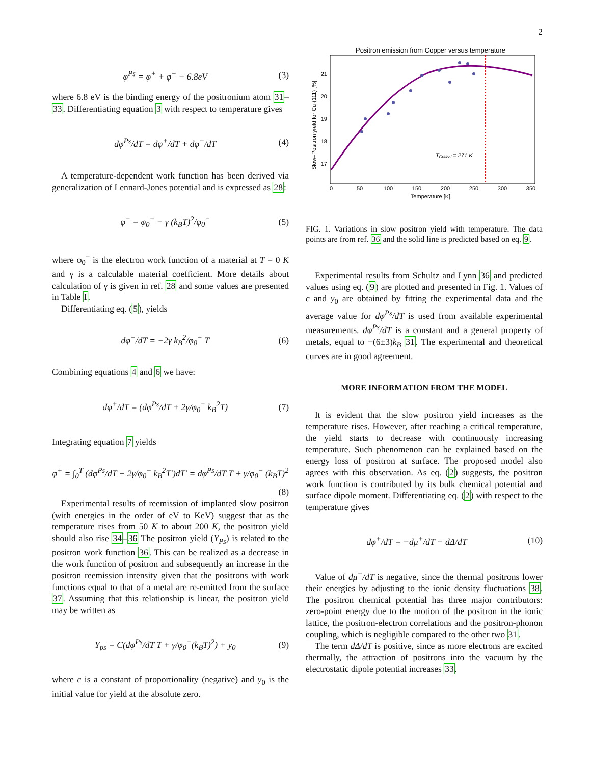2
φ<sup>Ps</sup> = φ<sup>+</sup> + φ<sup>−</sup> − 6.8eV (3)
where 6.8 eV is the binding energy of the positronium atom 31–33. Differentiating equation 3 with respect to temperature gives
dφ<sup>Ps</sup>/dT = dφ<sup>+</sup>/dT + dφ<sup>−</sup>/dT (4)
A temperature-dependent work function has been derived via generalization of Lennard-Jones potential and is expressed as 28:
φ<sup>−</sup> = φ<sub>0</sub><sup>−</sup> − γ (k<sub>B</sub>T)<sup>2</sup>/φ<sub>0</sub><sup>−</sup> (5)
where φ<sub>0</sub><sup>−</sup> is the electron work function of a material at T = 0 K and γ is a calculable material coefficient. More details about calculation of γ is given in ref. 28 and some values are presented in Table I.
Differentiating eq. (5), yields
dφ<sup>−</sup>/dT = −2γ k<sub>B</sub><sup>2</sup>/φ<sub>0</sub><sup>−</sup> T (6)
Combining equations 4 and 6 we have:
dφ<sup>+</sup>/dT = (dφ<sup>Ps</sup>/dT + 2γ/φ<sub>0</sub><sup>−</sup> k<sub>B</sub><sup>2</sup>T) (7)
Integrating equation 7 yields
φ<sup>+</sup> = ∫<sub>0</sub><sup>T</sup> (dφ<sup>Ps</sup>/dT + 2γ/φ<sub>0</sub><sup>−</sup> k<sub>B</sub><sup>2</sup>T′)dT′ = dφ<sup>Ps</sup>/dT T + γ/φ<sub>0</sub><sup>−</sup> (k<sub>B</sub>T)<sup>2</sup>
(8)
Experimental results of reemission of implanted slow positron (with energies in the order of eV to KeV) suggest that as the temperature rises from 50 K to about 200 K, the positron yield should also rise 34–36 The positron yield (Y<sub>Ps</sub>) is related to the positron work function 36. This can be realized as a decrease in the work function of positron and subsequently an increase in the positron reemission intensity given that the positrons with work functions equal to that of a metal are re-emitted from the surface 37. Assuming that this relationship is linear, the positron yield may be written as
Y<sub>ps</sub> = C(dφ<sup>Ps</sup>/dT T + γ/φ<sub>0</sub><sup>−</sup>(k<sub>B</sub>T)<sup>2</sup>) + y<sub>0</sub> (9)
where c is a constant of proportionality (negative) and y<sub>0</sub> is the initial value for yield at the absolute zero.
Positron emission from Copper versus temperature
TCritical = 271 K
0
50
100
150
200
250
300
350
17
18
19
20
21
Temperature [K]
Slow–Positron yield for Cu (111) [%]
FIG. 1. Variations in slow positron yield with temperature. The data points are from ref. 36 and the solid line is predicted based on eq. 9.
Experimental results from Schultz and Lynn 36 and predicted values using eq. (9) are plotted and presented in Fig. 1. Values of c and y<sub>0</sub> are obtained by fitting the experimental data and the average value for dφ<sup>Ps</sup>/dT is used from available experimental measurements. dφ<sup>Ps</sup>/dT is a constant and a general property of metals, equal to −(6±3)k<sub>B</sub> 31. The experimental and theoretical curves are in good agreement.
MORE INFORMATION FROM THE MODEL
It is evident that the slow positron yield increases as the temperature rises. However, after reaching a critical temperature, the yield starts to decrease with continuously increasing temperature. Such phenomenon can be explained based on the energy loss of positron at surface. The proposed model also agrees with this observation. As eq. (2) suggests, the positron work function is contributed by its bulk chemical potential and surface dipole moment. Differentiating eq. (2) with respect to the temperature gives
dφ<sup>+</sup>/dT = −dμ<sup>+</sup>/dT − dΔ/dT (10)
Value of dμ<sup>+</sup>/dT is negative, since the thermal positrons lower their energies by adjusting to the ionic density fluctuations 38. The positron chemical potential has three major contributors: zero-point energy due to the motion of the positron in the ionic lattice, the positron-electron correlations and the positron-phonon coupling, which is negligible compared to the other two 31.
The term dΔ/dT is positive, since as more electrons are excited thermally, the attraction of positrons into the vacuum by the electrostatic dipole potential increases 33.